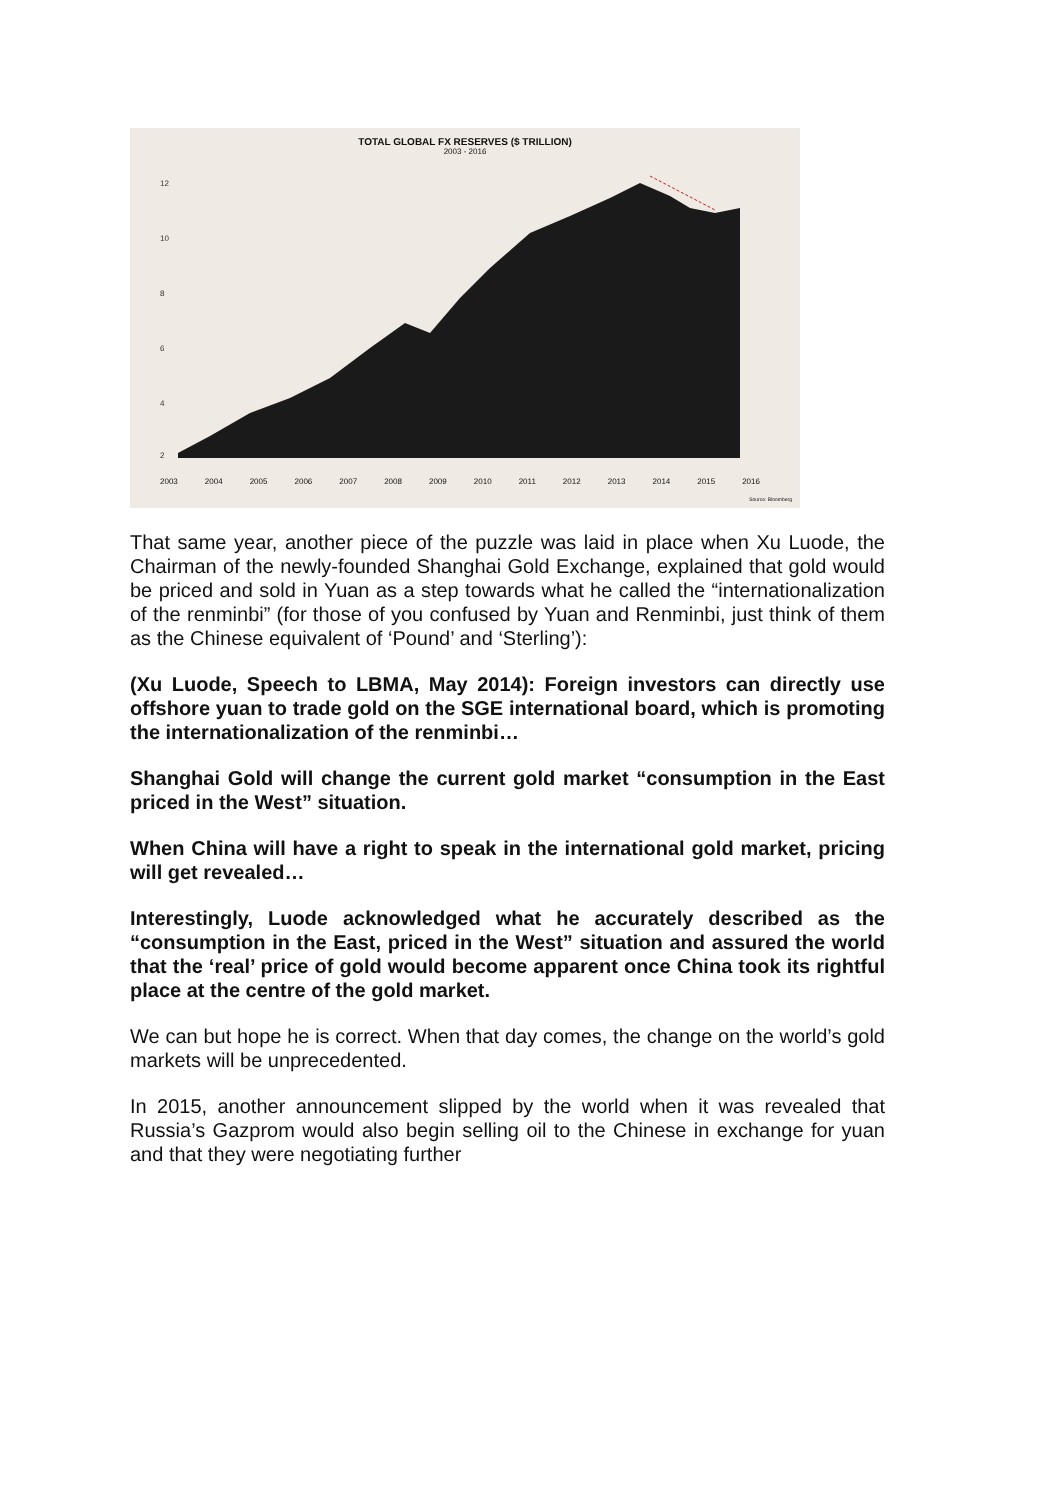TOTAL GLOBAL FX RESERVES ($ TRILLION)
2003 - 2016
12
10
8
6
4
2
2003 2004 2005 2006 2007 2008 2009 2010 2011 2012 2013 2014 2015 2016
Source: Bloomberg
That same year, another piece of the puzzle was laid in place when Xu Luode, the Chairman of the newly-founded Shanghai Gold Exchange, explained that gold would be priced and sold in Yuan as a step towards what he called the “internationalization of the renminbi” (for those of you confused by Yuan and Renminbi, just think of them as the Chinese equivalent of ‘Pound’ and ‘Sterling’):
(Xu Luode, Speech to LBMA, May 2014): Foreign investors can directly use offshore yuan to trade gold on the SGE international board, which is promoting the internationalization of the renminbi…
Shanghai Gold will change the current gold market “consumption in the East priced in the West” situation.
When China will have a right to speak in the international gold market, pricing will get revealed…
Interestingly, Luode acknowledged what he accurately described as the “consumption in the East, priced in the West” situation and assured the world that the ‘real’ price of gold would become apparent once China took its rightful place at the centre of the gold market.
We can but hope he is correct. When that day comes, the change on the world’s gold markets will be unprecedented.
In 2015, another announcement slipped by the world when it was revealed that Russia’s Gazprom would also begin selling oil to the Chinese in exchange for yuan and that they were negotiating further